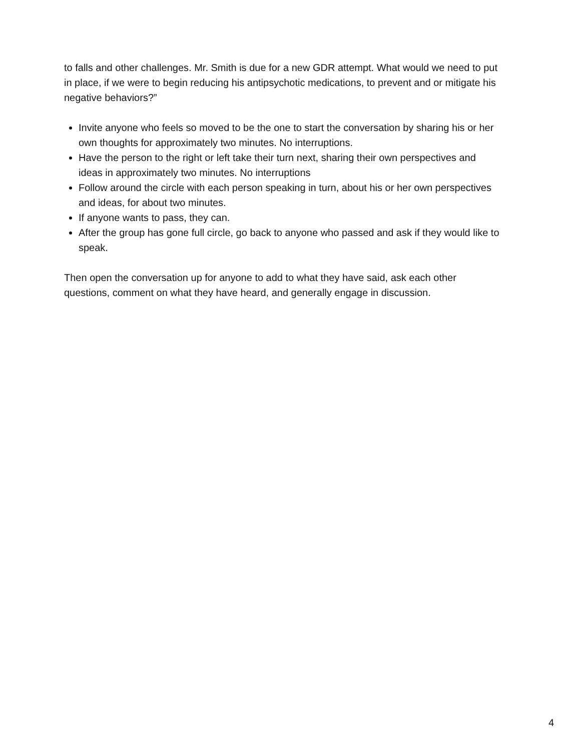to falls and other challenges. Mr. Smith is due for a new GDR attempt. What would we need to put in place, if we were to begin reducing his antipsychotic medications, to prevent and or mitigate his negative behaviors?”
Invite anyone who feels so moved to be the one to start the conversation by sharing his or her own thoughts for approximately two minutes. No interruptions.
Have the person to the right or left take their turn next, sharing their own perspectives and ideas in approximately two minutes. No interruptions
Follow around the circle with each person speaking in turn, about his or her own perspectives and ideas, for about two minutes.
If anyone wants to pass, they can.
After the group has gone full circle, go back to anyone who passed and ask if they would like to speak.
Then open the conversation up for anyone to add to what they have said, ask each other questions, comment on what they have heard, and generally engage in discussion.
4